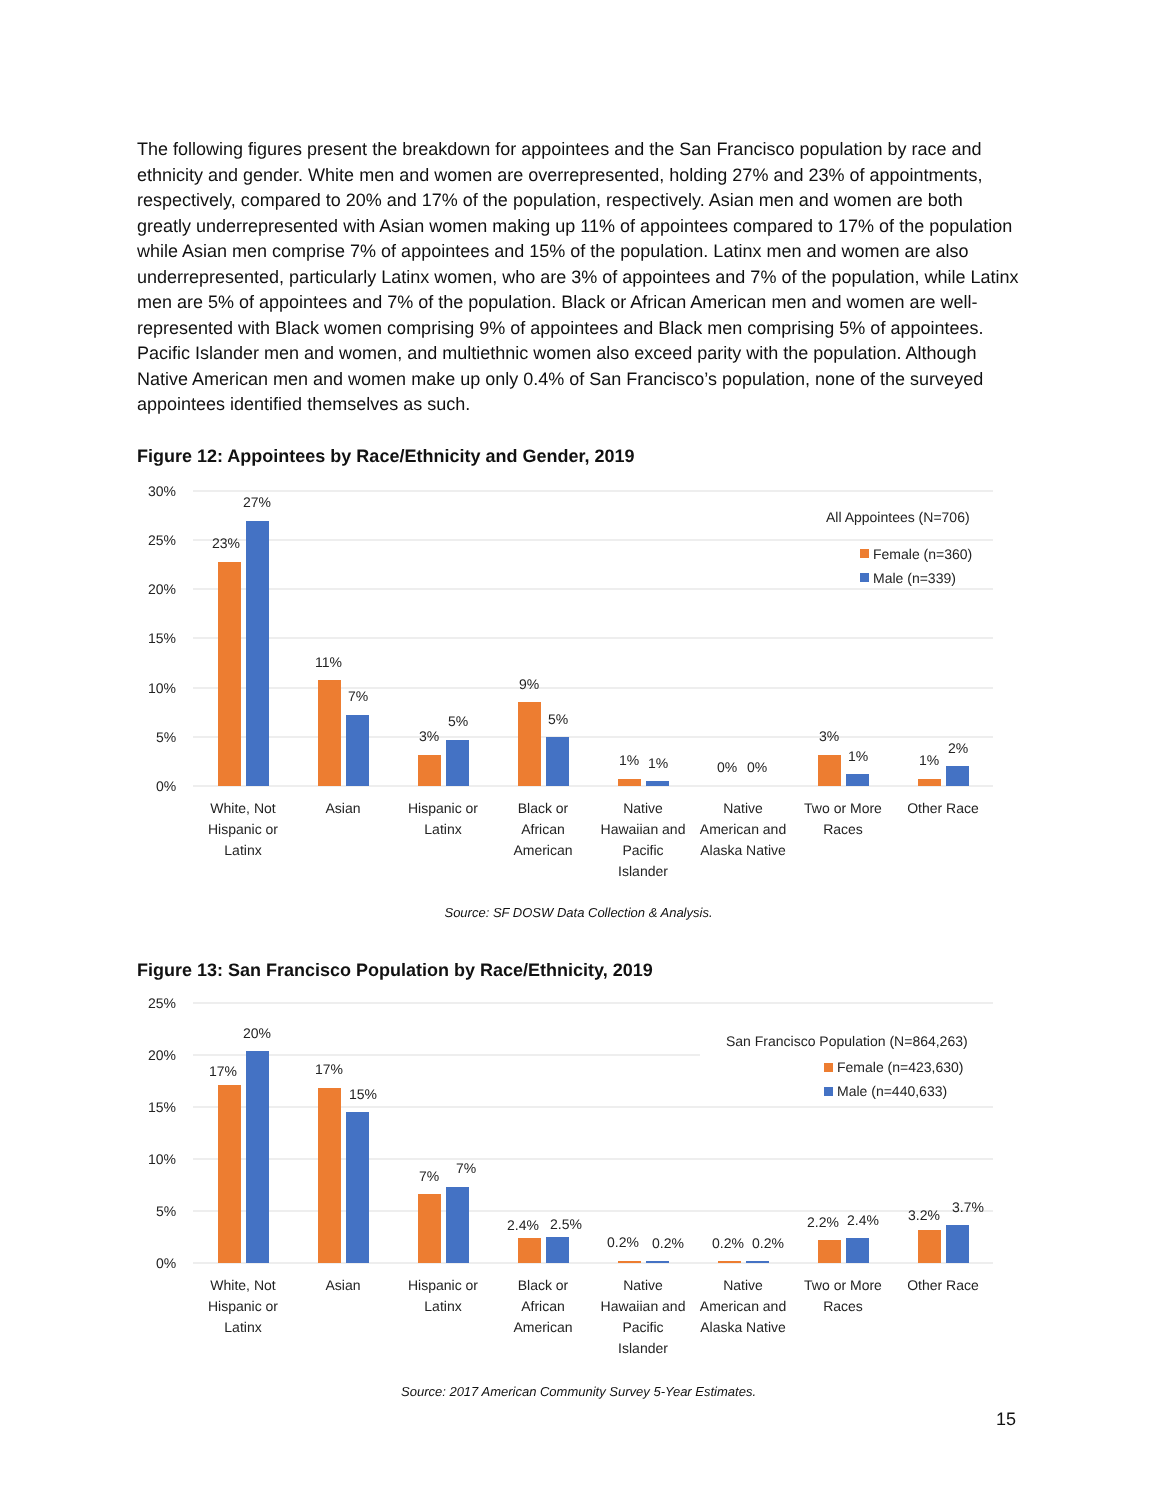The following figures present the breakdown for appointees and the San Francisco population by race and ethnicity and gender. White men and women are overrepresented, holding 27% and 23% of appointments, respectively, compared to 20% and 17% of the population, respectively. Asian men and women are both greatly underrepresented with Asian women making up 11% of appointees compared to 17% of the population while Asian men comprise 7% of appointees and 15% of the population. Latinx men and women are also underrepresented, particularly Latinx women, who are 3% of appointees and 7% of the population, while Latinx men are 5% of appointees and 7% of the population. Black or African American men and women are well-represented with Black women comprising 9% of appointees and Black men comprising 5% of appointees. Pacific Islander men and women, and multiethnic women also exceed parity with the population. Although Native American men and women make up only 0.4% of San Francisco’s population, none of the surveyed appointees identified themselves as such.
Figure 12: Appointees by Race/Ethnicity and Gender, 2019
30%
25%
20%
15%
10%
5%
0%
23%
27%
11%
7%
3%
5%
9%
5%
1%
1%
0%
0%
3%
1%
1%
2%
All Appointees (N=706)
Female (n=360)
Male (n=339)
White, Not
Hispanic or
Latinx
Asian
Hispanic or
Latinx
Black or
African
American
Native
Hawaiian and
Pacific
Islander
Native
American and
Alaska Native
Two or More
Races
Other Race
Source: SF DOSW Data Collection & Analysis.
Figure 13: San Francisco Population by Race/Ethnicity, 2019
25%
20%
15%
10%
5%
0%
17%
20%
17%
15%
7%
7%
2.4%
2.5%
0.2%
0.2%
0.2%
0.2%
2.2%
2.4%
3.2%
3.7%
San Francisco Population (N=864,263)
Female (n=423,630)
Male (n=440,633)
White, Not
Hispanic or
Latinx
Asian
Hispanic or
Latinx
Black or
African
American
Native
Hawaiian and
Pacific
Islander
Native
American and
Alaska Native
Two or More
Races
Other Race
Source: 2017 American Community Survey 5-Year Estimates.
15